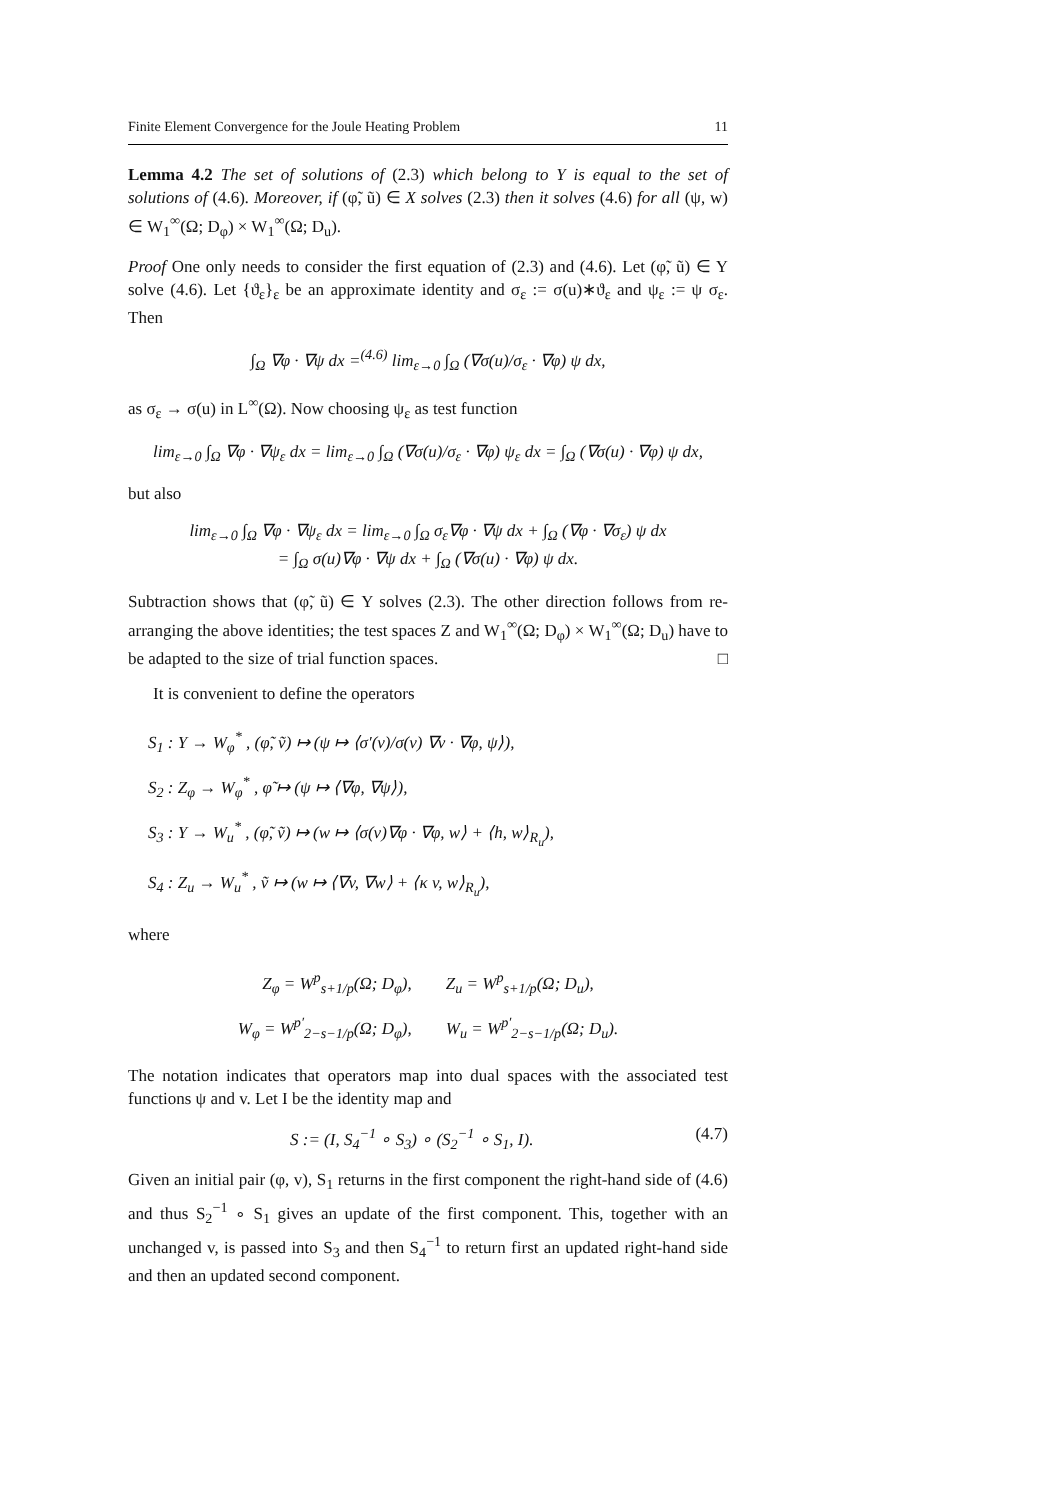Finite Element Convergence for the Joule Heating Problem 11
Lemma 4.2 The set of solutions of (2.3) which belong to Y is equal to the set of solutions of (4.6). Moreover, if (φ̃, ũ) ∈ X solves (2.3) then it solves (4.6) for all (ψ, w) ∈ W<sub>1</sub><sup>∞</sup>(Ω; D<sub>φ</sub>) × W<sub>1</sub><sup>∞</sup>(Ω; D<sub>u</sub>).
Proof One only needs to consider the first equation of (2.3) and (4.6). Let (φ̃, ũ) ∈ Y solve (4.6). Let {ϑ<sub>ε</sub>}<sub>ε</sub> be an approximate identity and σ<sub>ε</sub> := σ(u)∗ϑ<sub>ε</sub> and ψ<sub>ε</sub> := ψ σ<sub>ε</sub>. Then
∫<sub>Ω</sub> ∇φ · ∇ψ dx =<sup>(4.6)</sup> lim<sub>ε→0</sub> ∫<sub>Ω</sub> (∇σ(u)/σ<sub>ε</sub> · ∇φ) ψ dx,
as σ<sub>ε</sub> → σ(u) in L<sup>∞</sup>(Ω). Now choosing ψ<sub>ε</sub> as test function
lim<sub>ε→0</sub> ∫<sub>Ω</sub> ∇φ · ∇ψ<sub>ε</sub> dx = lim<sub>ε→0</sub> ∫<sub>Ω</sub> (∇σ(u)/σ<sub>ε</sub> · ∇φ) ψ<sub>ε</sub> dx = ∫<sub>Ω</sub> (∇σ(u) · ∇φ) ψ dx,
but also
lim<sub>ε→0</sub> ∫<sub>Ω</sub> ∇φ · ∇ψ<sub>ε</sub> dx = lim<sub>ε→0</sub> ∫<sub>Ω</sub> σ<sub>ε</sub>∇φ · ∇ψ dx + ∫<sub>Ω</sub> (∇φ · ∇σ<sub>ε</sub>) ψ dx
= ∫<sub>Ω</sub> σ(u)∇φ · ∇ψ dx + ∫<sub>Ω</sub> (∇σ(u) · ∇φ) ψ dx.
Subtraction shows that (φ̃, ũ) ∈ Y solves (2.3). The other direction follows from re-arranging the above identities; the test spaces Z and W<sub>1</sub><sup>∞</sup>(Ω; D<sub>φ</sub>) × W<sub>1</sub><sup>∞</sup>(Ω; D<sub>u</sub>) have to be adapted to the size of trial function spaces. □
It is convenient to define the operators
S<sub>1</sub> : Y → W<sub>φ</sub><sup>*</sup> , (φ̃, ṽ) ↦ (ψ ↦ ⟨σ′(v)/σ(v) ∇v · ∇φ, ψ⟩),
S<sub>2</sub> : Z<sub>φ</sub> → W<sub>φ</sub><sup>*</sup> , φ̃ ↦ (ψ ↦ ⟨∇φ, ∇ψ⟩),
S<sub>3</sub> : Y → W<sub>u</sub><sup>*</sup> , (φ̃, ṽ) ↦ (w ↦ ⟨σ(v)∇φ · ∇φ, w⟩ + ⟨h, w⟩<sub>R<sub>u</sub></sub>),
S<sub>4</sub> : Z<sub>u</sub> → W<sub>u</sub><sup>*</sup> , ṽ ↦ (w ↦ ⟨∇v, ∇w⟩ + ⟨κ v, w⟩<sub>R<sub>u</sub></sub>),
where
Z<sub>φ</sub> = W<sup>p</sup><sub>s+1/p</sub>(Ω; D<sub>φ</sub>), Z<sub>u</sub> = W<sup>p</sup><sub>s+1/p</sub>(Ω; D<sub>u</sub>),
W<sub>φ</sub> = W<sup>p′</sup><sub>2−s−1/p</sub>(Ω; D<sub>φ</sub>), W<sub>u</sub> = W<sup>p′</sup><sub>2−s−1/p</sub>(Ω; D<sub>u</sub>).
The notation indicates that operators map into dual spaces with the associated test functions ψ and v. Let I be the identity map and
S := (I, S<sub>4</sub><sup>−1</sup> ∘ S<sub>3</sub>) ∘ (S<sub>2</sub><sup>−1</sup> ∘ S<sub>1</sub>, I). (4.7)
Given an initial pair (φ, v), S<sub>1</sub> returns in the first component the right-hand side of (4.6) and thus S<sub>2</sub><sup>−1</sup> ∘ S<sub>1</sub> gives an update of the first component. This, together with an unchanged v, is passed into S<sub>3</sub> and then S<sub>4</sub><sup>−1</sup> to return first an updated right-hand side and then an updated second component.